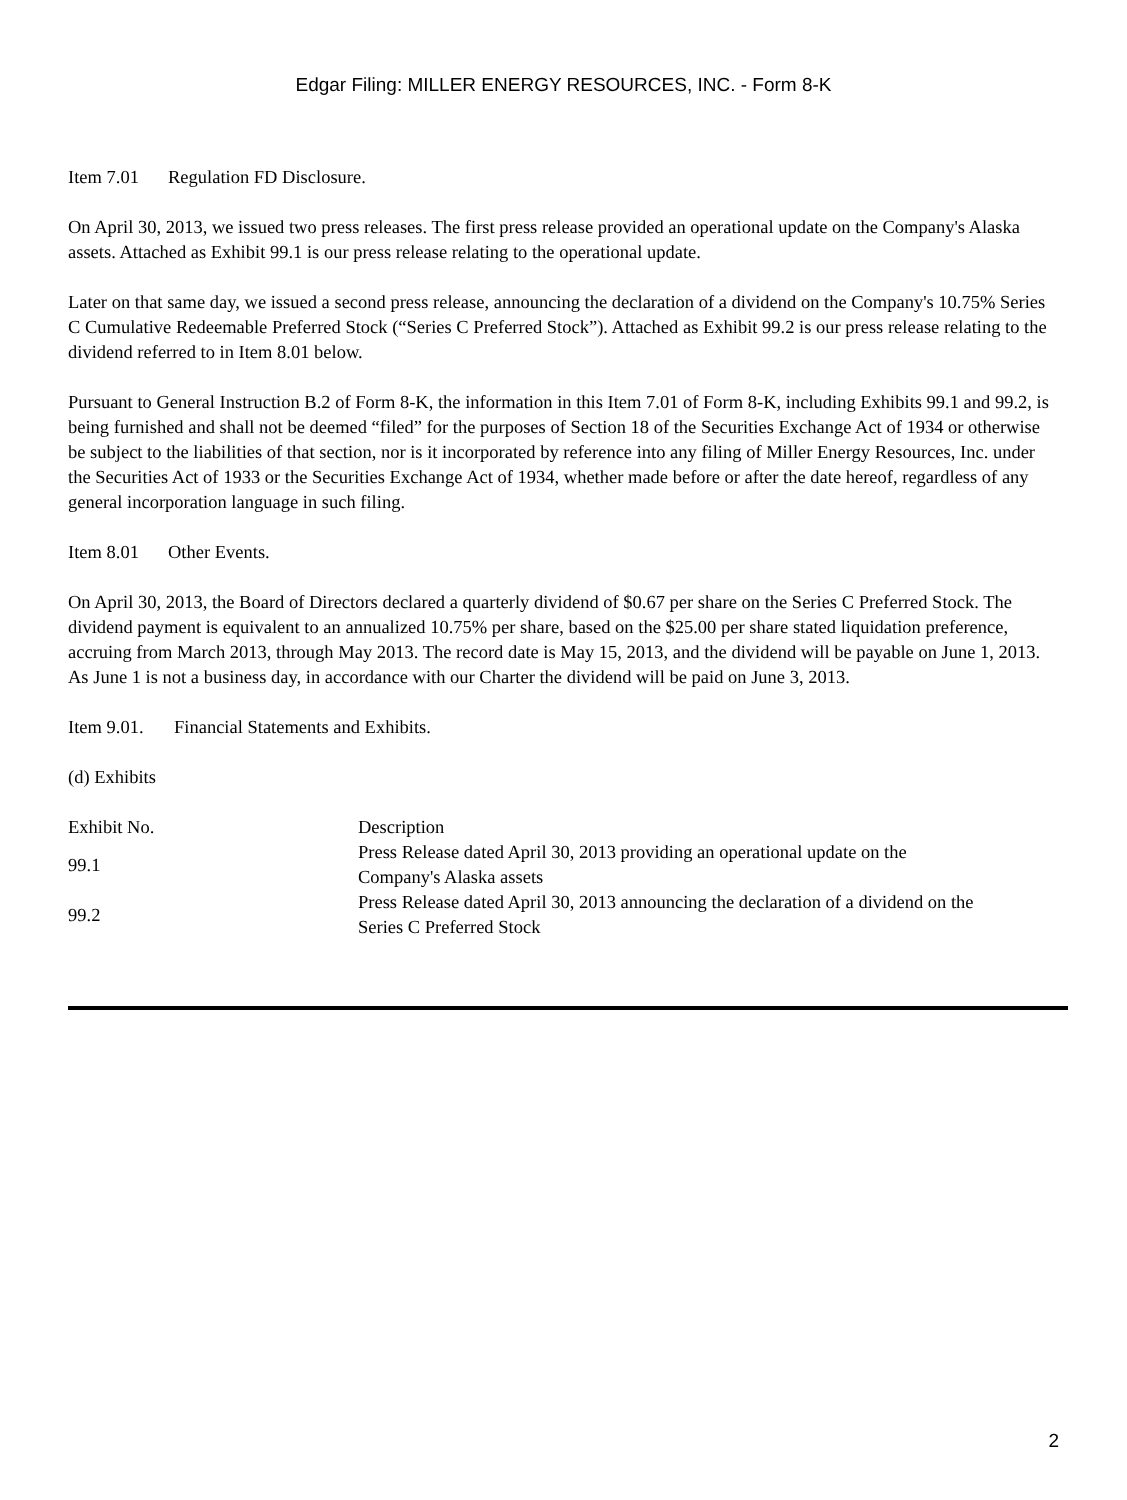Edgar Filing: MILLER ENERGY RESOURCES, INC. - Form 8-K
Item 7.01 Regulation FD Disclosure.
On April 30, 2013, we issued two press releases. The first press release provided an operational update on the Company's Alaska assets. Attached as Exhibit 99.1 is our press release relating to the operational update.
Later on that same day, we issued a second press release, announcing the declaration of a dividend on the Company's 10.75% Series C Cumulative Redeemable Preferred Stock (“Series C Preferred Stock”). Attached as Exhibit 99.2 is our press release relating to the dividend referred to in Item 8.01 below.
Pursuant to General Instruction B.2 of Form 8-K, the information in this Item 7.01 of Form 8-K, including Exhibits 99.1 and 99.2, is being furnished and shall not be deemed “filed” for the purposes of Section 18 of the Securities Exchange Act of 1934 or otherwise be subject to the liabilities of that section, nor is it incorporated by reference into any filing of Miller Energy Resources, Inc. under the Securities Act of 1933 or the Securities Exchange Act of 1934, whether made before or after the date hereof, regardless of any general incorporation language in such filing.
Item 8.01 Other Events.
On April 30, 2013, the Board of Directors declared a quarterly dividend of $0.67 per share on the Series C Preferred Stock. The dividend payment is equivalent to an annualized 10.75% per share, based on the $25.00 per share stated liquidation preference, accruing from March 2013, through May 2013. The record date is May 15, 2013, and the dividend will be payable on June 1, 2013. As June 1 is not a business day, in accordance with our Charter the dividend will be paid on June 3, 2013.
Item 9.01. Financial Statements and Exhibits.
(d) Exhibits
| Exhibit No. | Description |
| 99.1 | Press Release dated April 30, 2013 providing an operational update on the Company's Alaska assets |
| 99.2 | Press Release dated April 30, 2013 announcing the declaration of a dividend on the Series C Preferred Stock |
2